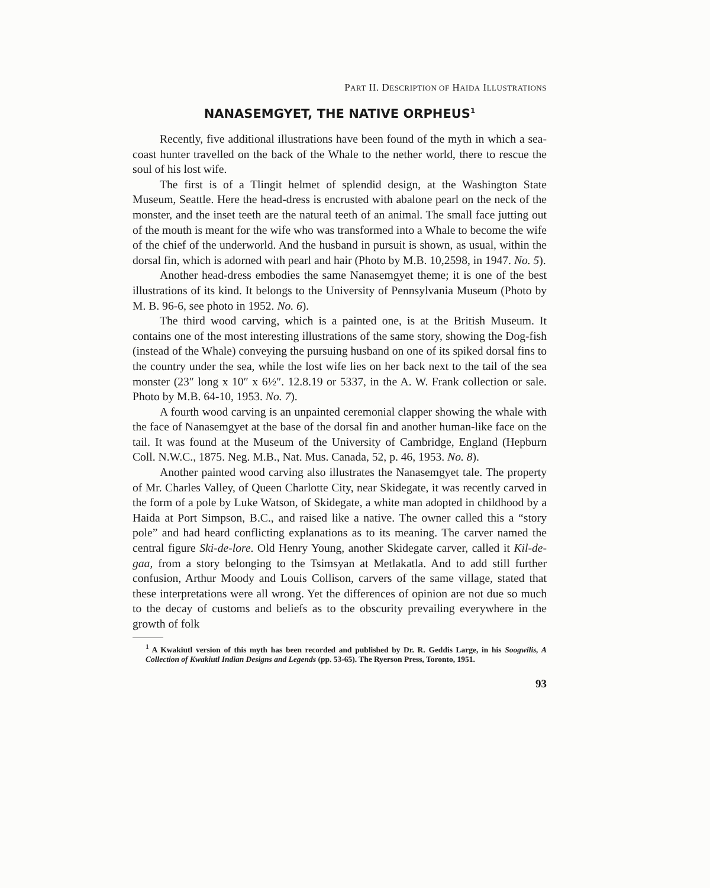PART II. DESCRIPTION OF HAIDA ILLUSTRATIONS
NANASEMGYET, THE NATIVE ORPHEUS<sup>1</sup>
Recently, five additional illustrations have been found of the myth in which a sea-coast hunter travelled on the back of the Whale to the nether world, there to rescue the soul of his lost wife.
The first is of a Tlingit helmet of splendid design, at the Washington State Museum, Seattle. Here the head-dress is encrusted with abalone pearl on the neck of the monster, and the inset teeth are the natural teeth of an animal. The small face jutting out of the mouth is meant for the wife who was transformed into a Whale to become the wife of the chief of the underworld. And the husband in pursuit is shown, as usual, within the dorsal fin, which is adorned with pearl and hair (Photo by M.B. 10,2598, in 1947. No. 5).
Another head-dress embodies the same Nanasemgyet theme; it is one of the best illustrations of its kind. It belongs to the University of Pennsylvania Museum (Photo by M. B. 96-6, see photo in 1952. No. 6).
The third wood carving, which is a painted one, is at the British Museum. It contains one of the most interesting illustrations of the same story, showing the Dog-fish (instead of the Whale) conveying the pursuing husband on one of its spiked dorsal fins to the country under the sea, while the lost wife lies on her back next to the tail of the sea monster (23″ long x 10″ x 6½″. 12.8.19 or 5337, in the A. W. Frank collection or sale. Photo by M.B. 64-10, 1953. No. 7).
A fourth wood carving is an unpainted ceremonial clapper showing the whale with the face of Nanasemgyet at the base of the dorsal fin and another human-like face on the tail. It was found at the Museum of the University of Cambridge, England (Hepburn Coll. N.W.C., 1875. Neg. M.B., Nat. Mus. Canada, 52, p. 46, 1953. No. 8).
Another painted wood carving also illustrates the Nanasemgyet tale. The property of Mr. Charles Valley, of Queen Charlotte City, near Skidegate, it was recently carved in the form of a pole by Luke Watson, of Skidegate, a white man adopted in childhood by a Haida at Port Simpson, B.C., and raised like a native. The owner called this a “story pole” and had heard conflicting explanations as to its meaning. The carver named the central figure Ski-de-lore. Old Henry Young, another Skidegate carver, called it Kil-de-gaa, from a story belonging to the Tsimsyan at Metlakatla. And to add still further confusion, Arthur Moody and Louis Collison, carvers of the same village, stated that these interpretations were all wrong. Yet the differences of opinion are not due so much to the decay of customs and beliefs as to the obscurity prevailing everywhere in the growth of folk
<sup>1</sup> A Kwakiutl version of this myth has been recorded and published by Dr. R. Geddis Large, in his Soogwilis, A Collection of Kwakiutl Indian Designs and Legends (pp. 53-65). The Ryerson Press, Toronto, 1951.
93